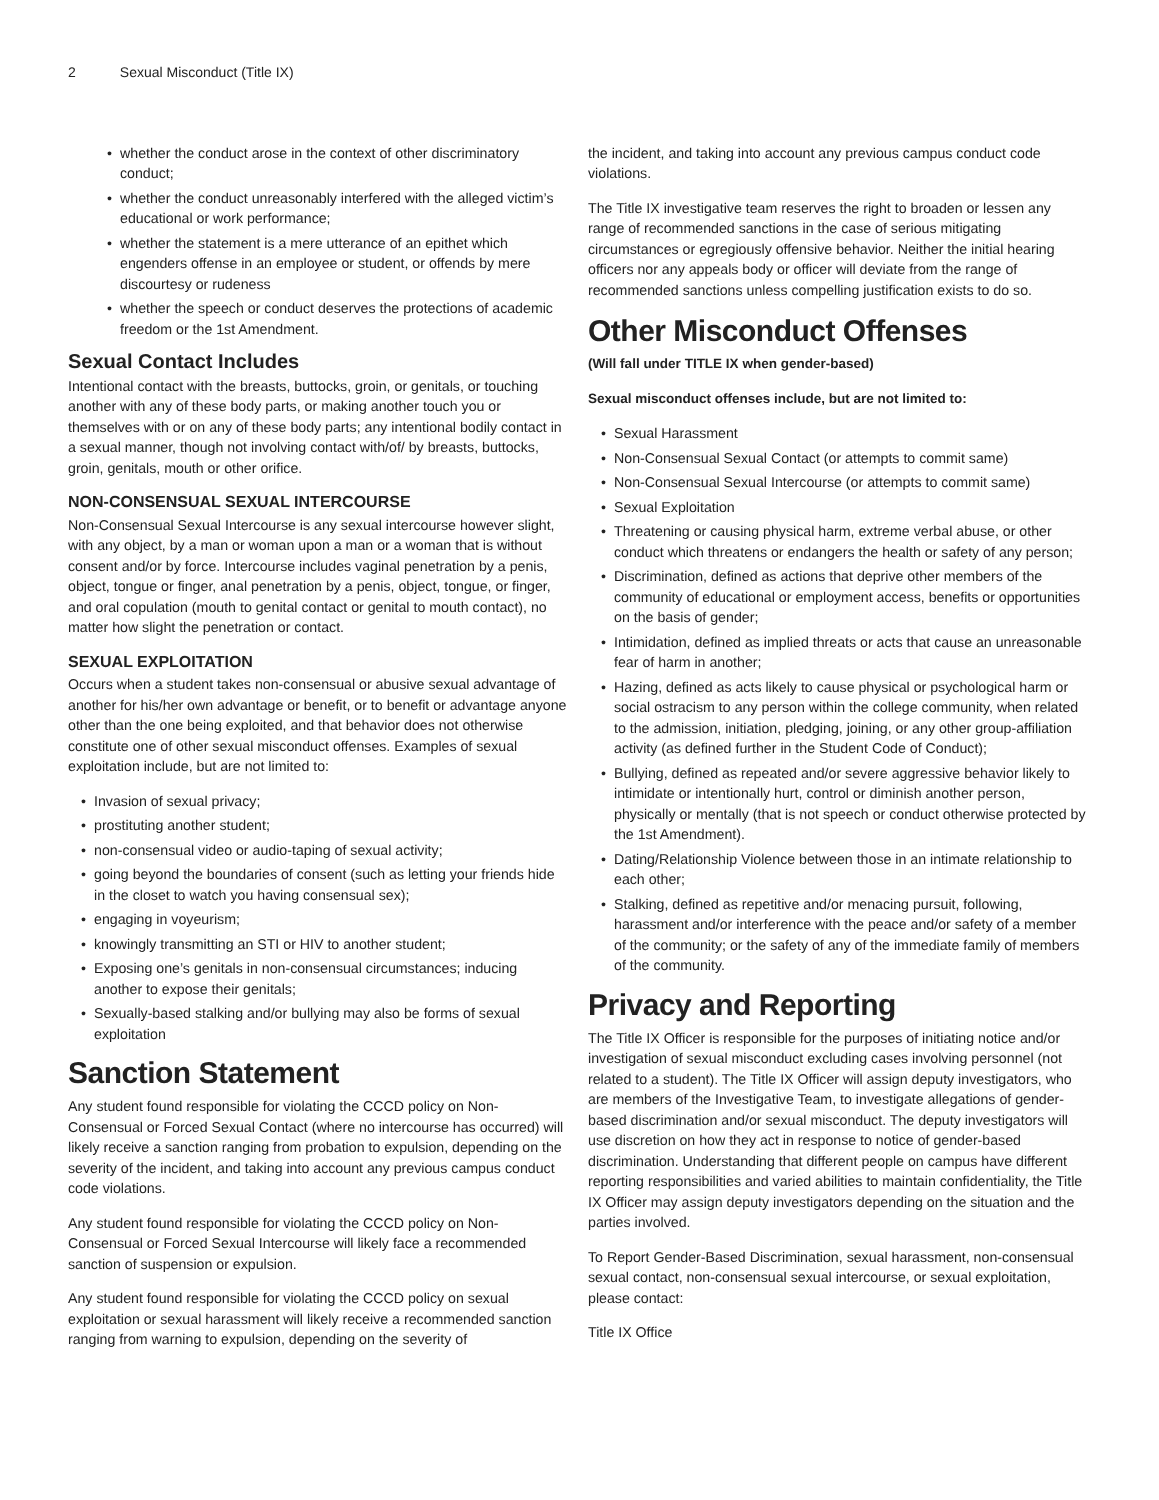2 Sexual Misconduct (Title IX)
• whether the conduct arose in the context of other discriminatory conduct;
• whether the conduct unreasonably interfered with the alleged victim’s educational or work performance;
• whether the statement is a mere utterance of an epithet which engenders offense in an employee or student, or offends by mere discourtesy or rudeness
• whether the speech or conduct deserves the protections of academic freedom or the 1st Amendment.
Sexual Contact Includes
Intentional contact with the breasts, buttocks, groin, or genitals, or touching another with any of these body parts, or making another touch you or themselves with or on any of these body parts; any intentional bodily contact in a sexual manner, though not involving contact with/of/ by breasts, buttocks, groin, genitals, mouth or other orifice.
NON-CONSENSUAL SEXUAL INTERCOURSE
Non-Consensual Sexual Intercourse is any sexual intercourse however slight, with any object, by a man or woman upon a man or a woman that is without consent and/or by force. Intercourse includes vaginal penetration by a penis, object, tongue or finger, anal penetration by a penis, object, tongue, or finger, and oral copulation (mouth to genital contact or genital to mouth contact), no matter how slight the penetration or contact.
SEXUAL EXPLOITATION
Occurs when a student takes non-consensual or abusive sexual advantage of another for his/her own advantage or benefit, or to benefit or advantage anyone other than the one being exploited, and that behavior does not otherwise constitute one of other sexual misconduct offenses. Examples of sexual exploitation include, but are not limited to:
• Invasion of sexual privacy;
• prostituting another student;
• non-consensual video or audio-taping of sexual activity;
• going beyond the boundaries of consent (such as letting your friends hide in the closet to watch you having consensual sex);
• engaging in voyeurism;
• knowingly transmitting an STI or HIV to another student;
• Exposing one’s genitals in non-consensual circumstances; inducing another to expose their genitals;
• Sexually-based stalking and/or bullying may also be forms of sexual exploitation
Sanction Statement
Any student found responsible for violating the CCCD policy on Non-Consensual or Forced Sexual Contact (where no intercourse has occurred) will likely receive a sanction ranging from probation to expulsion, depending on the severity of the incident, and taking into account any previous campus conduct code violations.
Any student found responsible for violating the CCCD policy on Non-Consensual or Forced Sexual Intercourse will likely face a recommended sanction of suspension or expulsion.
Any student found responsible for violating the CCCD policy on sexual exploitation or sexual harassment will likely receive a recommended sanction ranging from warning to expulsion, depending on the severity of
the incident, and taking into account any previous campus conduct code violations.
The Title IX investigative team reserves the right to broaden or lessen any range of recommended sanctions in the case of serious mitigating circumstances or egregiously offensive behavior. Neither the initial hearing officers nor any appeals body or officer will deviate from the range of recommended sanctions unless compelling justification exists to do so.
Other Misconduct Offenses
(Will fall under TITLE IX when gender-based)
Sexual misconduct offenses include, but are not limited to:
• Sexual Harassment
• Non-Consensual Sexual Contact (or attempts to commit same)
• Non-Consensual Sexual Intercourse (or attempts to commit same)
• Sexual Exploitation
• Threatening or causing physical harm, extreme verbal abuse, or other conduct which threatens or endangers the health or safety of any person;
• Discrimination, defined as actions that deprive other members of the community of educational or employment access, benefits or opportunities on the basis of gender;
• Intimidation, defined as implied threats or acts that cause an unreasonable fear of harm in another;
• Hazing, defined as acts likely to cause physical or psychological harm or social ostracism to any person within the college community, when related to the admission, initiation, pledging, joining, or any other group-affiliation activity (as defined further in the Student Code of Conduct);
• Bullying, defined as repeated and/or severe aggressive behavior likely to intimidate or intentionally hurt, control or diminish another person, physically or mentally (that is not speech or conduct otherwise protected by the 1st Amendment).
• Dating/Relationship Violence between those in an intimate relationship to each other;
• Stalking, defined as repetitive and/or menacing pursuit, following, harassment and/or interference with the peace and/or safety of a member of the community; or the safety of any of the immediate family of members of the community.
Privacy and Reporting
The Title IX Officer is responsible for the purposes of initiating notice and/or investigation of sexual misconduct excluding cases involving personnel (not related to a student). The Title IX Officer will assign deputy investigators, who are members of the Investigative Team, to investigate allegations of gender-based discrimination and/or sexual misconduct. The deputy investigators will use discretion on how they act in response to notice of gender-based discrimination. Understanding that different people on campus have different reporting responsibilities and varied abilities to maintain confidentiality, the Title IX Officer may assign deputy investigators depending on the situation and the parties involved.
To Report Gender-Based Discrimination, sexual harassment, non-consensual sexual contact, non-consensual sexual intercourse, or sexual exploitation, please contact:
Title IX Office